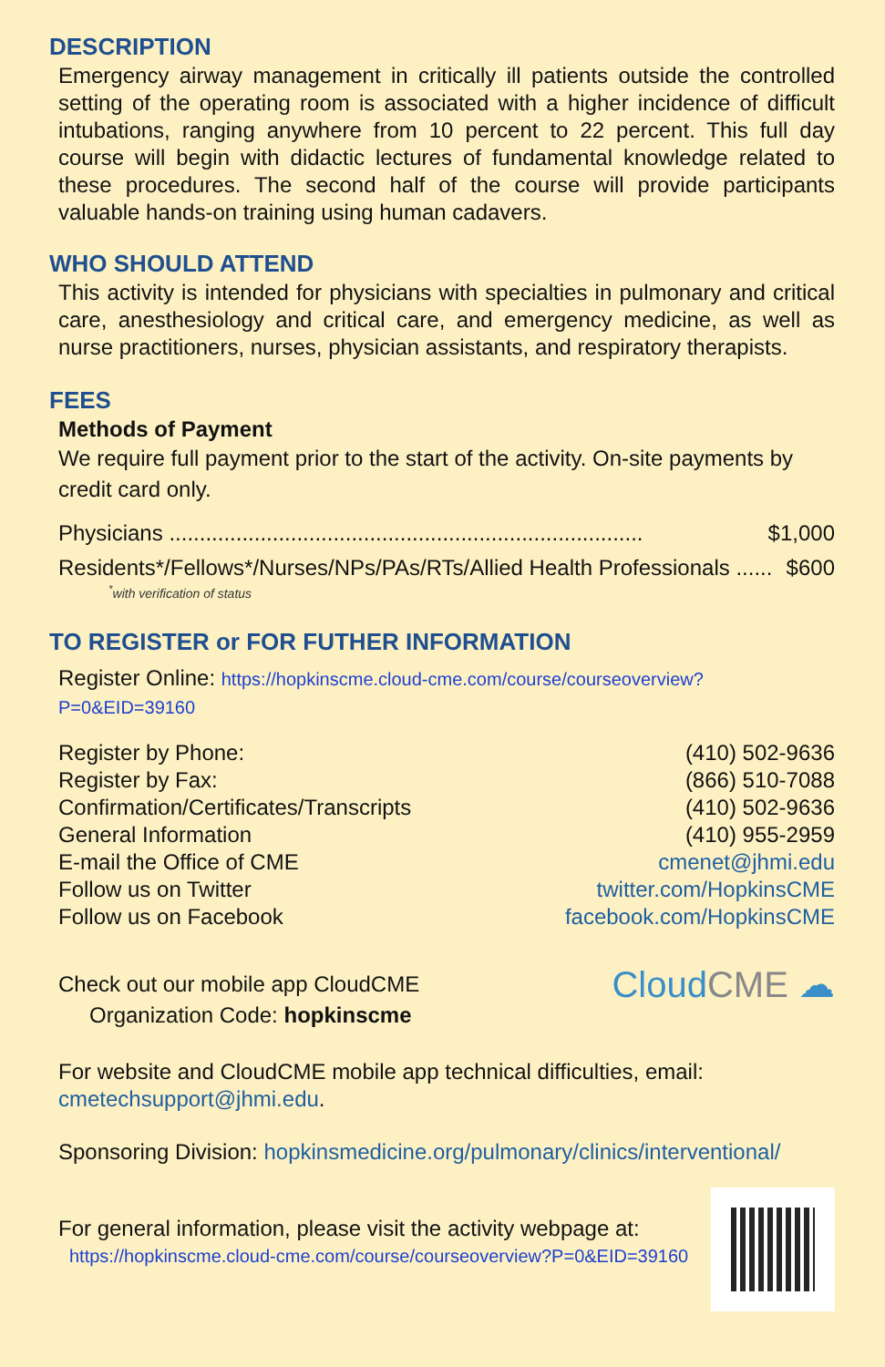DESCRIPTION
Emergency airway management in critically ill patients outside the controlled setting of the operating room is associated with a higher incidence of difficult intubations, ranging anywhere from 10 percent to 22 percent. This full day course will begin with didactic lectures of fundamental knowledge related to these procedures. The second half of the course will provide participants valuable hands-on training using human cadavers.
WHO SHOULD ATTEND
This activity is intended for physicians with specialties in pulmonary and critical care, anesthesiology and critical care, and emergency medicine, as well as nurse practitioners, nurses, physician assistants, and respiratory therapists.
FEES
Methods of Payment
We require full payment prior to the start of the activity. On-site payments by credit card only.
Physicians .............................................................................. $1,000
Residents*/Fellows*/Nurses/NPs/PAs/RTs/Allied Health Professionals ...... $600
<sup>*</sup> with verification of status
TO REGISTER or FOR FUTHER INFORMATION
Register Online: https://hopkinscme.cloud-cme.com/course/courseoverview?P=0&EID=39160
Register by Phone: (410) 502-9636
Register by Fax: (866) 510-7088
Confirmation/Certificates/Transcripts (410) 502-9636
General Information (410) 955-2959
E-mail the Office of CME cmenet@jhmi.edu
Follow us on Twitter twitter.com/HopkinsCME
Follow us on Facebook facebook.com/HopkinsCME
Check out our mobile app CloudCME
Organization Code: hopkinscme
CloudCME ☁
For website and CloudCME mobile app technical difficulties, email: cmetechsupport@jhmi.edu.
Sponsoring Division: hopkinsmedicine.org/pulmonary/clinics/interventional/
For general information, please visit the activity webpage at:
https://hopkinscme.cloud-cme.com/course/courseoverview?P=0&EID=39160